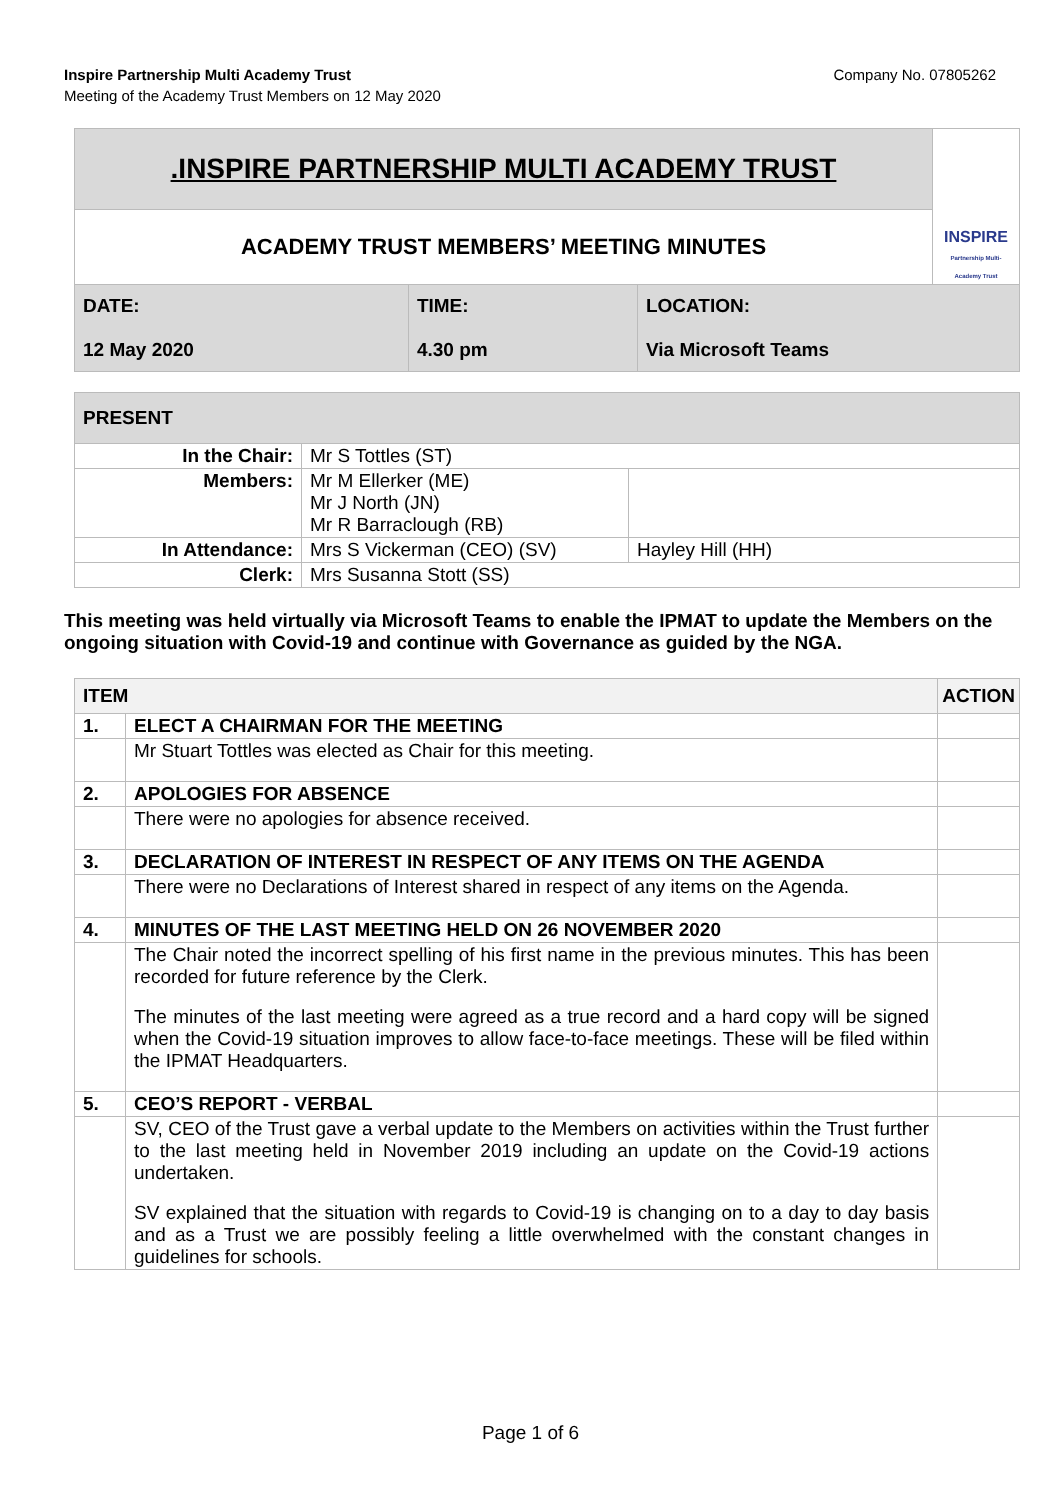Company No. 07805262 Inspire Partnership Multi Academy Trust
Meeting of the Academy Trust Members on 12 May 2020
| .INSPIRE PARTNERSHIP MULTI ACADEMY TRUST | | | INSPIRE Partnership Multi-Academy Trust |
| ACADEMY TRUST MEMBERS’ MEETING MINUTES | | | |
| DATE: 12 May 2020 | TIME: 4.30 pm | LOCATION: Via Microsoft Teams | |
| PRESENT | | |
| In the Chair: | Mr S Tottles (ST) | |
| Members: | Mr M Ellerker (ME) Mr J North (JN) Mr R Barraclough (RB) | |
| In Attendance: | Mrs S Vickerman (CEO) (SV) | Hayley Hill (HH) |
| Clerk: | Mrs Susanna Stott (SS) | |
This meeting was held virtually via Microsoft Teams to enable the IPMAT to update the Members on the ongoing situation with Covid-19 and continue with Governance as guided by the NGA.
| ITEM | | ACTION |
| 1. | ELECT A CHAIRMAN FOR THE MEETING | |
| | Mr Stuart Tottles was elected as Chair for this meeting. | |
| 2. | APOLOGIES FOR ABSENCE | |
| | There were no apologies for absence received. | |
| 3. | DECLARATION OF INTEREST IN RESPECT OF ANY ITEMS ON THE AGENDA | |
| | There were no Declarations of Interest shared in respect of any items on the Agenda. | |
| 4. | MINUTES OF THE LAST MEETING HELD ON 26 NOVEMBER 2020 | |
| | The Chair noted the incorrect spelling of his first name in the previous minutes. This has been recorded for future reference by the Clerk. The minutes of the last meeting were agreed as a true record and a hard copy will be signed when the Covid-19 situation improves to allow face-to-face meetings. These will be filed within the IPMAT Headquarters. | |
| 5. | CEO’S REPORT - VERBAL | |
| | SV, CEO of the Trust gave a verbal update to the Members on activities within the Trust further to the last meeting held in November 2019 including an update on the Covid-19 actions undertaken. SV explained that the situation with regards to Covid-19 is changing on to a day to day basis and as a Trust we are possibly feeling a little overwhelmed with the constant changes in guidelines for schools. | |
Page 1 of 6